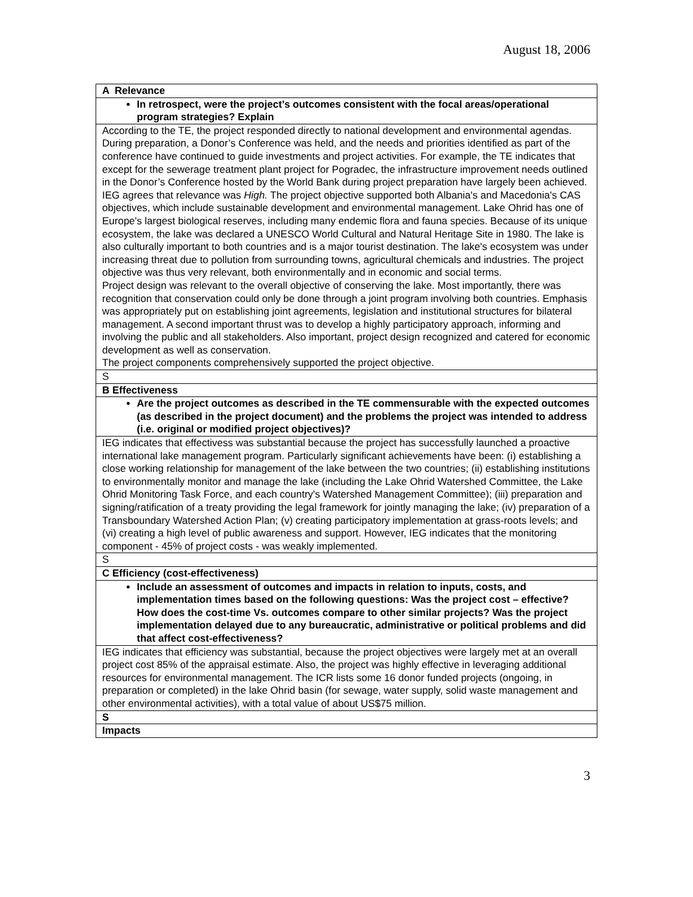August 18, 2006
| A Relevance |
| In retrospect, were the project’s outcomes consistent with the focal areas/operational program strategies? Explain |
| According to the TE, the project responded directly to national development and environmental agendas. During preparation, a Donor’s Conference was held, and the needs and priorities identified as part of the conference have continued to guide investments and project activities. For example, the TE indicates that except for the sewerage treatment plant project for Pogradec, the infrastructure improvement needs outlined in the Donor’s Conference hosted by the World Bank during project preparation have largely been achieved. IEG agrees that relevance was High. The project objective supported both Albania's and Macedonia's CAS objectives, which include sustainable development and environmental management. Lake Ohrid has one of Europe's largest biological reserves, including many endemic flora and fauna species. Because of its unique ecosystem, the lake was declared a UNESCO World Cultural and Natural Heritage Site in 1980. The lake is also culturally important to both countries and is a major tourist destination. The lake's ecosystem was under increasing threat due to pollution from surrounding towns, agricultural chemicals and industries. The project objective was thus very relevant, both environmentally and in economic and social terms. Project design was relevant to the overall objective of conserving the lake. Most importantly, there was recognition that conservation could only be done through a joint program involving both countries. Emphasis was appropriately put on establishing joint agreements, legislation and institutional structures for bilateral management. A second important thrust was to develop a highly participatory approach, informing and involving the public and all stakeholders. Also important, project design recognized and catered for economic development as well as conservation. The project components comprehensively supported the project objective. |
| S |
| B Effectiveness |
| Are the project outcomes as described in the TE commensurable with the expected outcomes (as described in the project document) and the problems the project was intended to address (i.e. original or modified project objectives)? |
| IEG indicates that effectivess was substantial because the project has successfully launched a proactive international lake management program. Particularly significant achievements have been: (i) establishing a close working relationship for management of the lake between the two countries; (ii) establishing institutions to environmentally monitor and manage the lake (including the Lake Ohrid Watershed Committee, the Lake Ohrid Monitoring Task Force, and each country's Watershed Management Committee); (iii) preparation and signing/ratification of a treaty providing the legal framework for jointly managing the lake; (iv) preparation of a Transboundary Watershed Action Plan; (v) creating participatory implementation at grass-roots levels; and (vi) creating a high level of public awareness and support. However, IEG indicates that the monitoring component - 45% of project costs - was weakly implemented. |
| S |
| C Efficiency (cost-effectiveness) |
| Include an assessment of outcomes and impacts in relation to inputs, costs, and implementation times based on the following questions: Was the project cost – effective? How does the cost-time Vs. outcomes compare to other similar projects? Was the project implementation delayed due to any bureaucratic, administrative or political problems and did that affect cost-effectiveness? |
| IEG indicates that efficiency was substantial, because the project objectives were largely met at an overall project cost 85% of the appraisal estimate. Also, the project was highly effective in leveraging additional resources for environmental management. The ICR lists some 16 donor funded projects (ongoing, in preparation or completed) in the lake Ohrid basin (for sewage, water supply, solid waste management and other environmental activities), with a total value of about US$75 million. |
| S |
| Impacts |
3